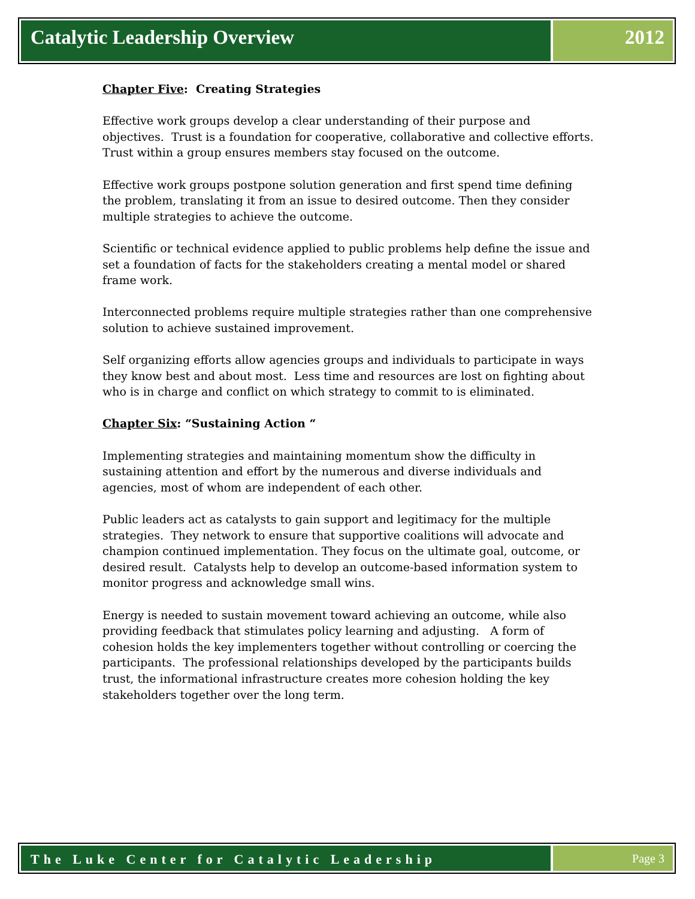Catalytic Leadership Overview 2012
Chapter Five: Creating Strategies
Effective work groups develop a clear understanding of their purpose and objectives. Trust is a foundation for cooperative, collaborative and collective efforts. Trust within a group ensures members stay focused on the outcome.
Effective work groups postpone solution generation and first spend time defining the problem, translating it from an issue to desired outcome. Then they consider multiple strategies to achieve the outcome.
Scientific or technical evidence applied to public problems help define the issue and set a foundation of facts for the stakeholders creating a mental model or shared frame work.
Interconnected problems require multiple strategies rather than one comprehensive solution to achieve sustained improvement.
Self organizing efforts allow agencies groups and individuals to participate in ways they know best and about most. Less time and resources are lost on fighting about who is in charge and conflict on which strategy to commit to is eliminated.
Chapter Six: “Sustaining Action “
Implementing strategies and maintaining momentum show the difficulty in sustaining attention and effort by the numerous and diverse individuals and agencies, most of whom are independent of each other.
Public leaders act as catalysts to gain support and legitimacy for the multiple strategies. They network to ensure that supportive coalitions will advocate and champion continued implementation. They focus on the ultimate goal, outcome, or desired result. Catalysts help to develop an outcome-based information system to monitor progress and acknowledge small wins.
Energy is needed to sustain movement toward achieving an outcome, while also providing feedback that stimulates policy learning and adjusting. A form of cohesion holds the key implementers together without controlling or coercing the participants. The professional relationships developed by the participants builds trust, the informational infrastructure creates more cohesion holding the key stakeholders together over the long term.
The Luke Center for Catalytic Leadership
Page 3